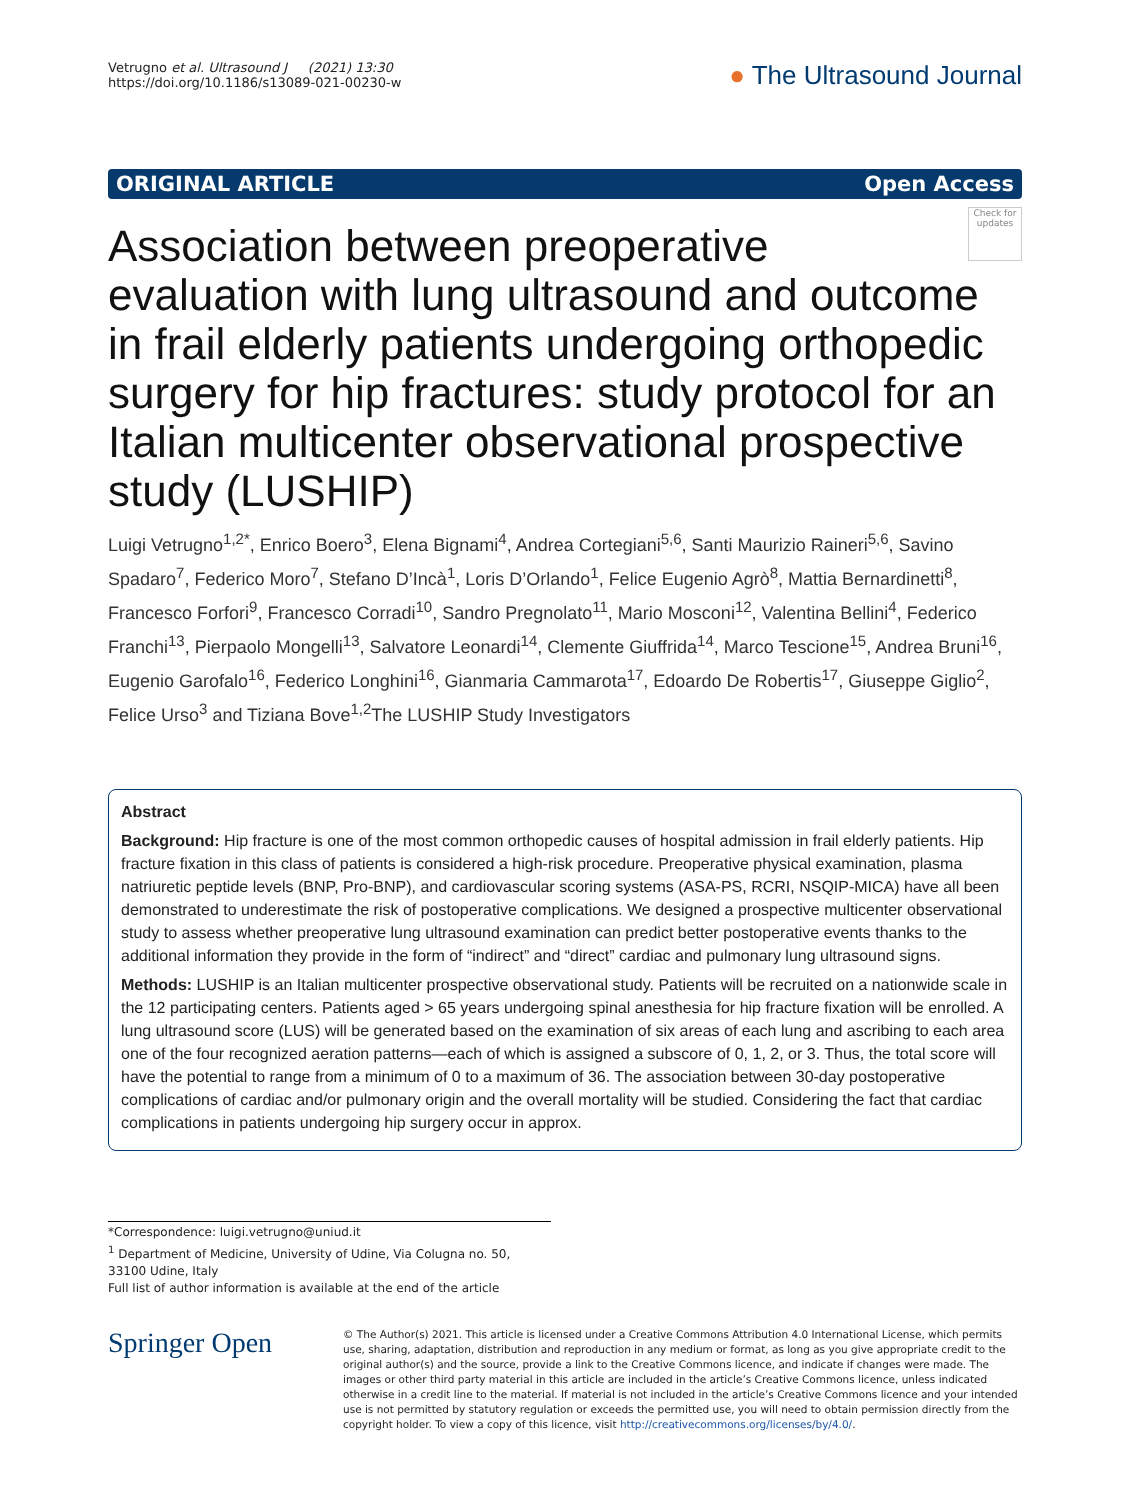Vetrugno et al. Ultrasound J (2021) 13:30
https://doi.org/10.1186/s13089-021-00230-w
● The Ultrasound Journal
ORIGINAL ARTICLE Open Access
Check for updates
Association between preoperative evaluation with lung ultrasound and outcome in frail elderly patients undergoing orthopedic surgery for hip fractures: study protocol for an Italian multicenter observational prospective study (LUSHIP)
Luigi Vetrugno<sup>1,2*</sup>, Enrico Boero<sup>3</sup>, Elena Bignami<sup>4</sup>, Andrea Cortegiani<sup>5,6</sup>, Santi Maurizio Raineri<sup>5,6</sup>, Savino Spadaro<sup>7</sup>, Federico Moro<sup>7</sup>, Stefano D’Incà<sup>1</sup>, Loris D’Orlando<sup>1</sup>, Felice Eugenio Agrò<sup>8</sup>, Mattia Bernardinetti<sup>8</sup>, Francesco Forfori<sup>9</sup>, Francesco Corradi<sup>10</sup>, Sandro Pregnolato<sup>11</sup>, Mario Mosconi<sup>12</sup>, Valentina Bellini<sup>4</sup>, Federico Franchi<sup>13</sup>, Pierpaolo Mongelli<sup>13</sup>, Salvatore Leonardi<sup>14</sup>, Clemente Giuffrida<sup>14</sup>, Marco Tescione<sup>15</sup>, Andrea Bruni<sup>16</sup>, Eugenio Garofalo<sup>16</sup>, Federico Longhini<sup>16</sup>, Gianmaria Cammarota<sup>17</sup>, Edoardo De Robertis<sup>17</sup>, Giuseppe Giglio<sup>2</sup>, Felice Urso<sup>3</sup> and Tiziana Bove<sup>1,2</sup>The LUSHIP Study Investigators
Abstract
Background: Hip fracture is one of the most common orthopedic causes of hospital admission in frail elderly patients. Hip fracture fixation in this class of patients is considered a high-risk procedure. Preoperative physical examination, plasma natriuretic peptide levels (BNP, Pro-BNP), and cardiovascular scoring systems (ASA-PS, RCRI, NSQIP-MICA) have all been demonstrated to underestimate the risk of postoperative complications. We designed a prospective multicenter observational study to assess whether preoperative lung ultrasound examination can predict better postoperative events thanks to the additional information they provide in the form of “indirect” and “direct” cardiac and pulmonary lung ultrasound signs.
Methods: LUSHIP is an Italian multicenter prospective observational study. Patients will be recruited on a nationwide scale in the 12 participating centers. Patients aged > 65 years undergoing spinal anesthesia for hip fracture fixation will be enrolled. A lung ultrasound score (LUS) will be generated based on the examination of six areas of each lung and ascribing to each area one of the four recognized aeration patterns—each of which is assigned a subscore of 0, 1, 2, or 3. Thus, the total score will have the potential to range from a minimum of 0 to a maximum of 36. The association between 30-day postoperative complications of cardiac and/or pulmonary origin and the overall mortality will be studied. Considering the fact that cardiac complications in patients undergoing hip surgery occur in approx.
*Correspondence: luigi.vetrugno@uniud.it
<sup>1</sup> Department of Medicine, University of Udine, Via Colugna no. 50, 33100 Udine, Italy
Full list of author information is available at the end of the article
Springer Open
© The Author(s) 2021. This article is licensed under a Creative Commons Attribution 4.0 International License, which permits use, sharing, adaptation, distribution and reproduction in any medium or format, as long as you give appropriate credit to the original author(s) and the source, provide a link to the Creative Commons licence, and indicate if changes were made. The images or other third party material in this article are included in the article’s Creative Commons licence, unless indicated otherwise in a credit line to the material. If material is not included in the article’s Creative Commons licence and your intended use is not permitted by statutory regulation or exceeds the permitted use, you will need to obtain permission directly from the copyright holder. To view a copy of this licence, visit http://creativecommons.org/licenses/by/4.0/.